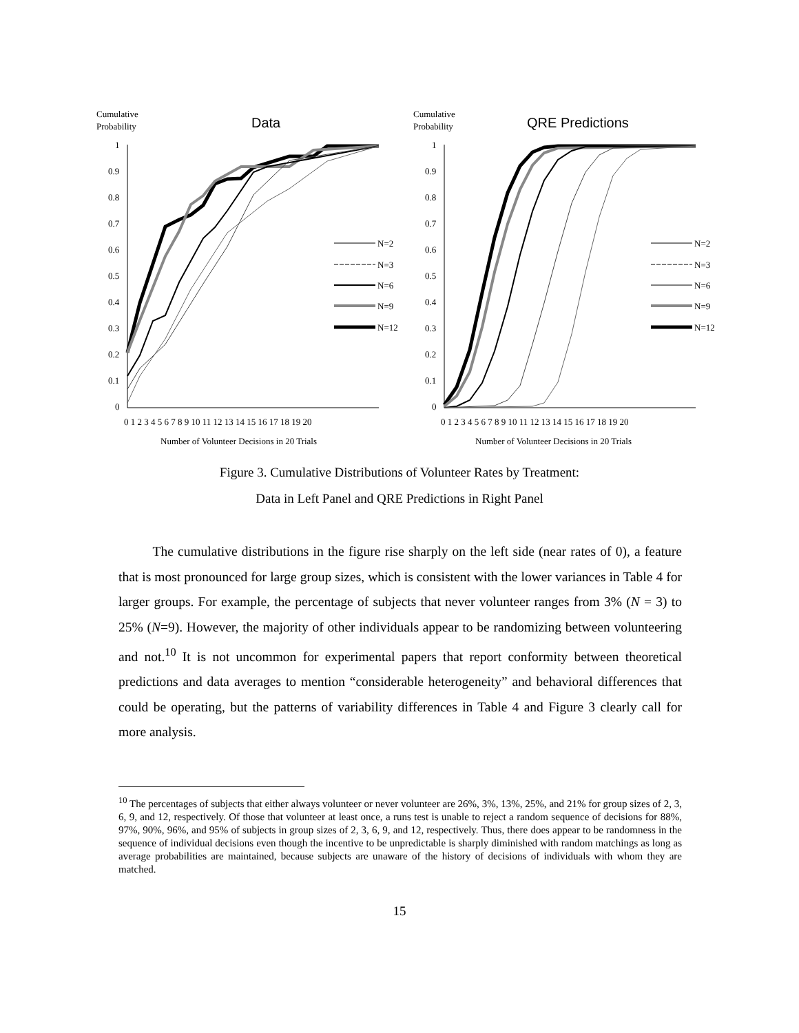Cumulative
Probability
Data
1
0.9
0.8
0.7
0.6
0.5
0.4
0.3
0.2
0.1
0
0 1 2 3 4 5 6 7 8 9 10 11 12 13 14 15 16 17 18 19 20
Number of Volunteer Decisions in 20 Trials
N=2
N=3
N=6
N=9
N=12
Cumulative
Probability
QRE Predictions
1
0.9
0.8
0.7
0.6
0.5
0.4
0.3
0.2
0.1
0
0 1 2 3 4 5 6 7 8 9 10 11 12 13 14 15 16 17 18 19 20
Number of Volunteer Decisions in 20 Trials
N=2
N=3
N=6
N=9
N=12
Figure 3. Cumulative Distributions of Volunteer Rates by Treatment:
Data in Left Panel and QRE Predictions in Right Panel
The cumulative distributions in the figure rise sharply on the left side (near rates of 0), a feature that is most pronounced for large group sizes, which is consistent with the lower variances in Table 4 for larger groups. For example, the percentage of subjects that never volunteer ranges from 3% (N = 3) to 25% (N=9). However, the majority of other individuals appear to be randomizing between volunteering and not.<sup>10</sup> It is not uncommon for experimental papers that report conformity between theoretical predictions and data averages to mention “considerable heterogeneity” and behavioral differences that could be operating, but the patterns of variability differences in Table 4 and Figure 3 clearly call for more analysis.
<sup>10</sup> The percentages of subjects that either always volunteer or never volunteer are 26%, 3%, 13%, 25%, and 21% for group sizes of 2, 3, 6, 9, and 12, respectively. Of those that volunteer at least once, a runs test is unable to reject a random sequence of decisions for 88%, 97%, 90%, 96%, and 95% of subjects in group sizes of 2, 3, 6, 9, and 12, respectively. Thus, there does appear to be randomness in the sequence of individual decisions even though the incentive to be unpredictable is sharply diminished with random matchings as long as average probabilities are maintained, because subjects are unaware of the history of decisions of individuals with whom they are matched.
15